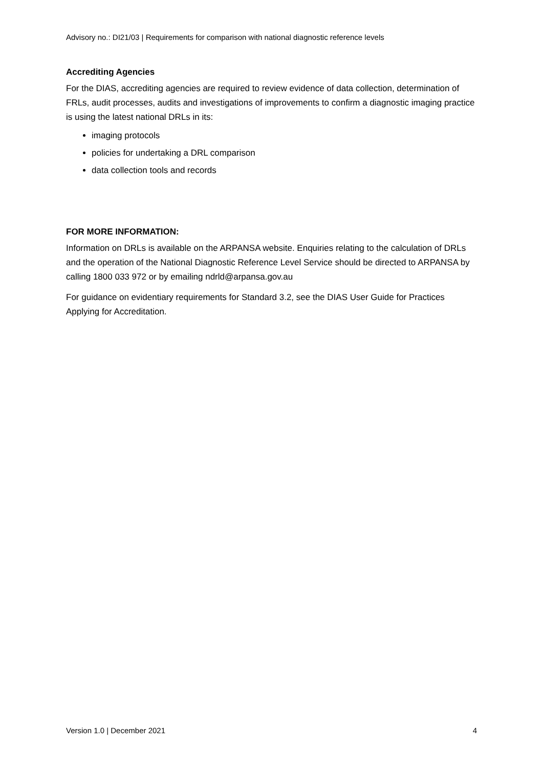Advisory no.: DI21/03 | Requirements for comparison with national diagnostic reference levels
Accrediting Agencies
For the DIAS, accrediting agencies are required to review evidence of data collection, determination of FRLs, audit processes, audits and investigations of improvements to confirm a diagnostic imaging practice is using the latest national DRLs in its:
imaging protocols
policies for undertaking a DRL comparison
data collection tools and records
FOR MORE INFORMATION:
Information on DRLs is available on the ARPANSA website. Enquiries relating to the calculation of DRLs and the operation of the National Diagnostic Reference Level Service should be directed to ARPANSA by calling 1800 033 972 or by emailing ndrld@arpansa.gov.au
For guidance on evidentiary requirements for Standard 3.2, see the DIAS User Guide for Practices Applying for Accreditation.
Version 1.0 | December 2021 4